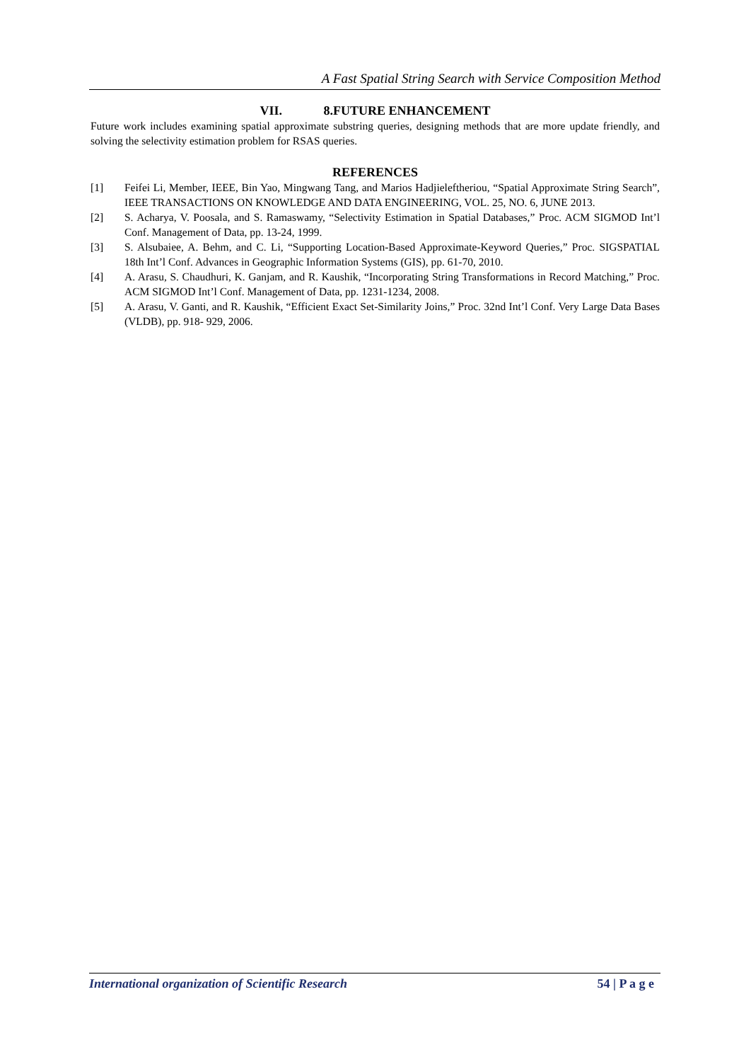A Fast Spatial String Search with Service Composition Method
VII. 8.FUTURE ENHANCEMENT
Future work includes examining spatial approximate substring queries, designing methods that are more update friendly, and solving the selectivity estimation problem for RSAS queries.
REFERENCES
[1] Feifei Li, Member, IEEE, Bin Yao, Mingwang Tang, and Marios Hadjieleftheriou, “Spatial Approximate String Search”, IEEE TRANSACTIONS ON KNOWLEDGE AND DATA ENGINEERING, VOL. 25, NO. 6, JUNE 2013.
[2] S. Acharya, V. Poosala, and S. Ramaswamy, “Selectivity Estimation in Spatial Databases,” Proc. ACM SIGMOD Int’l Conf. Management of Data, pp. 13-24, 1999.
[3] S. Alsubaiee, A. Behm, and C. Li, “Supporting Location-Based Approximate-Keyword Queries,” Proc. SIGSPATIAL 18th Int’l Conf. Advances in Geographic Information Systems (GIS), pp. 61-70, 2010.
[4] A. Arasu, S. Chaudhuri, K. Ganjam, and R. Kaushik, “Incorporating String Transformations in Record Matching,” Proc. ACM SIGMOD Int’l Conf. Management of Data, pp. 1231-1234, 2008.
[5] A. Arasu, V. Ganti, and R. Kaushik, “Efficient Exact Set-Similarity Joins,” Proc. 32nd Int’l Conf. Very Large Data Bases (VLDB), pp. 918- 929, 2006.
International organization of Scientific Research 54 | P a g e